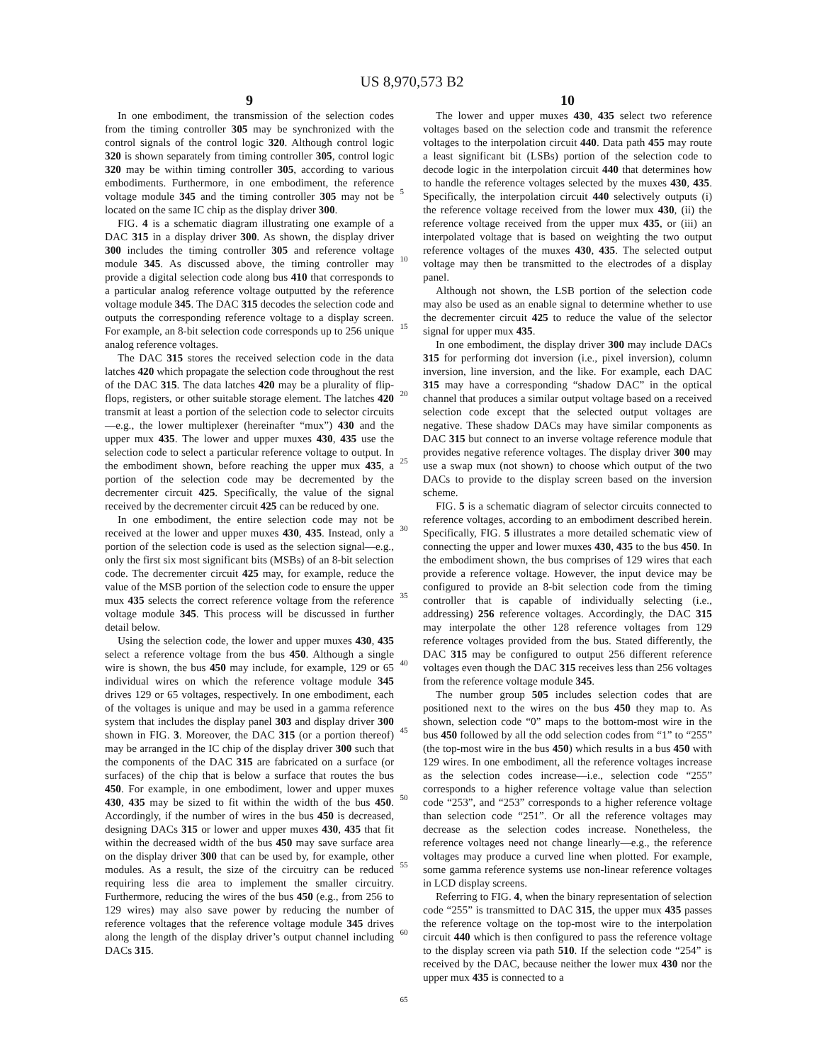US 8,970,573 B2
9
In one embodiment, the transmission of the selection codes from the timing controller 305 may be synchronized with the control signals of the control logic 320. Although control logic 320 is shown separately from timing controller 305, control logic 320 may be within timing controller 305, according to various embodiments. Furthermore, in one embodiment, the reference voltage module 345 and the timing controller 305 may not be located on the same IC chip as the display driver 300.
FIG. 4 is a schematic diagram illustrating one example of a DAC 315 in a display driver 300. As shown, the display driver 300 includes the timing controller 305 and reference voltage module 345. As discussed above, the timing controller may provide a digital selection code along bus 410 that corresponds to a particular analog reference voltage outputted by the reference voltage module 345. The DAC 315 decodes the selection code and outputs the corresponding reference voltage to a display screen. For example, an 8-bit selection code corresponds up to 256 unique analog reference voltages.
The DAC 315 stores the received selection code in the data latches 420 which propagate the selection code throughout the rest of the DAC 315. The data latches 420 may be a plurality of flip-flops, registers, or other suitable storage element. The latches 420 transmit at least a portion of the selection code to selector circuits—e.g., the lower multiplexer (hereinafter “mux”) 430 and the upper mux 435. The lower and upper muxes 430, 435 use the selection code to select a particular reference voltage to output. In the embodiment shown, before reaching the upper mux 435, a portion of the selection code may be decremented by the decrementer circuit 425. Specifically, the value of the signal received by the decrementer circuit 425 can be reduced by one.
In one embodiment, the entire selection code may not be received at the lower and upper muxes 430, 435. Instead, only a portion of the selection code is used as the selection signal—e.g., only the first six most significant bits (MSBs) of an 8-bit selection code. The decrementer circuit 425 may, for example, reduce the value of the MSB portion of the selection code to ensure the upper mux 435 selects the correct reference voltage from the reference voltage module 345. This process will be discussed in further detail below.
Using the selection code, the lower and upper muxes 430, 435 select a reference voltage from the bus 450. Although a single wire is shown, the bus 450 may include, for example, 129 or 65 individual wires on which the reference voltage module 345 drives 129 or 65 voltages, respectively. In one embodiment, each of the voltages is unique and may be used in a gamma reference system that includes the display panel 303 and display driver 300 shown in FIG. 3. Moreover, the DAC 315 (or a portion thereof) may be arranged in the IC chip of the display driver 300 such that the components of the DAC 315 are fabricated on a surface (or surfaces) of the chip that is below a surface that routes the bus 450. For example, in one embodiment, lower and upper muxes 430, 435 may be sized to fit within the width of the bus 450. Accordingly, if the number of wires in the bus 450 is decreased, designing DACs 315 or lower and upper muxes 430, 435 that fit within the decreased width of the bus 450 may save surface area on the display driver 300 that can be used by, for example, other modules. As a result, the size of the circuitry can be reduced requiring less die area to implement the smaller circuitry. Furthermore, reducing the wires of the bus 450 (e.g., from 256 to 129 wires) may also save power by reducing the number of reference voltages that the reference voltage module 345 drives along the length of the display driver’s output channel including DACs 315.
5
10
15
20
25
30
35
40
45
50
55
60
65
10
The lower and upper muxes 430, 435 select two reference voltages based on the selection code and transmit the reference voltages to the interpolation circuit 440. Data path 455 may route a least significant bit (LSBs) portion of the selection code to decode logic in the interpolation circuit 440 that determines how to handle the reference voltages selected by the muxes 430, 435. Specifically, the interpolation circuit 440 selectively outputs (i) the reference voltage received from the lower mux 430, (ii) the reference voltage received from the upper mux 435, or (iii) an interpolated voltage that is based on weighting the two output reference voltages of the muxes 430, 435. The selected output voltage may then be transmitted to the electrodes of a display panel.
Although not shown, the LSB portion of the selection code may also be used as an enable signal to determine whether to use the decrementer circuit 425 to reduce the value of the selector signal for upper mux 435.
In one embodiment, the display driver 300 may include DACs 315 for performing dot inversion (i.e., pixel inversion), column inversion, line inversion, and the like. For example, each DAC 315 may have a corresponding “shadow DAC” in the optical channel that produces a similar output voltage based on a received selection code except that the selected output voltages are negative. These shadow DACs may have similar components as DAC 315 but connect to an inverse voltage reference module that provides negative reference voltages. The display driver 300 may use a swap mux (not shown) to choose which output of the two DACs to provide to the display screen based on the inversion scheme.
FIG. 5 is a schematic diagram of selector circuits connected to reference voltages, according to an embodiment described herein. Specifically, FIG. 5 illustrates a more detailed schematic view of connecting the upper and lower muxes 430, 435 to the bus 450. In the embodiment shown, the bus comprises of 129 wires that each provide a reference voltage. However, the input device may be configured to provide an 8-bit selection code from the timing controller that is capable of individually selecting (i.e., addressing) 256 reference voltages. Accordingly, the DAC 315 may interpolate the other 128 reference voltages from 129 reference voltages provided from the bus. Stated differently, the DAC 315 may be configured to output 256 different reference voltages even though the DAC 315 receives less than 256 voltages from the reference voltage module 345.
The number group 505 includes selection codes that are positioned next to the wires on the bus 450 they map to. As shown, selection code “0” maps to the bottom-most wire in the bus 450 followed by all the odd selection codes from “1” to “255” (the top-most wire in the bus 450) which results in a bus 450 with 129 wires. In one embodiment, all the reference voltages increase as the selection codes increase—i.e., selection code “255” corresponds to a higher reference voltage value than selection code “253”, and “253” corresponds to a higher reference voltage than selection code “251”. Or all the reference voltages may decrease as the selection codes increase. Nonetheless, the reference voltages need not change linearly—e.g., the reference voltages may produce a curved line when plotted. For example, some gamma reference systems use non-linear reference voltages in LCD display screens.
Referring to FIG. 4, when the binary representation of selection code “255” is transmitted to DAC 315, the upper mux 435 passes the reference voltage on the top-most wire to the interpolation circuit 440 which is then configured to pass the reference voltage to the display screen via path 510. If the selection code “254” is received by the DAC, because neither the lower mux 430 nor the upper mux 435 is connected to a